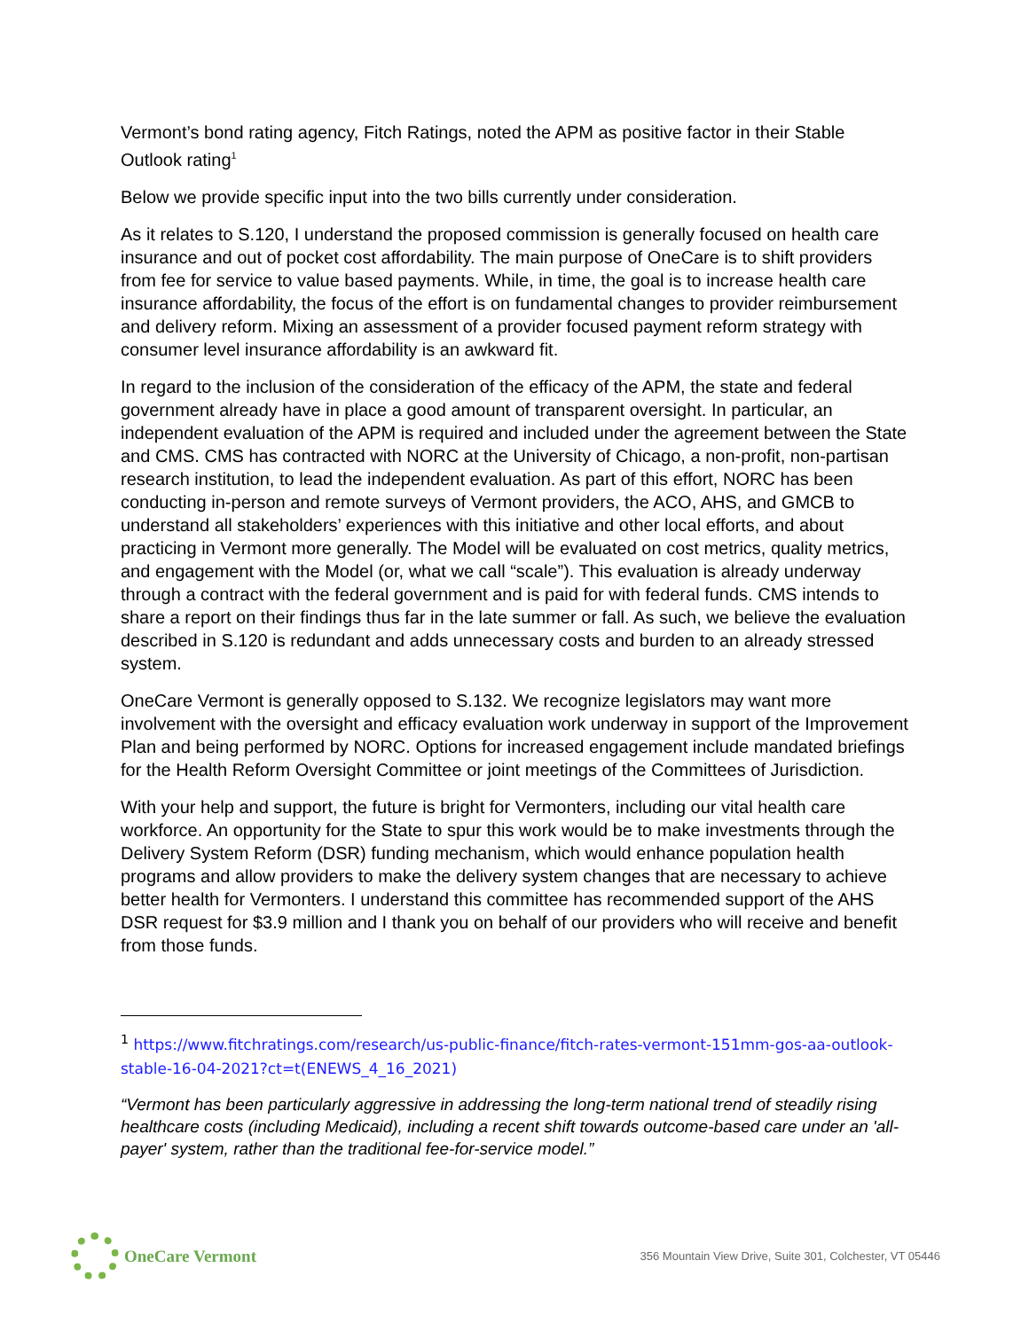Vermont’s bond rating agency, Fitch Ratings, noted the APM as positive factor in their Stable Outlook rating<sup>1</sup>
Below we provide specific input into the two bills currently under consideration.
As it relates to S.120, I understand the proposed commission is generally focused on health care insurance and out of pocket cost affordability. The main purpose of OneCare is to shift providers from fee for service to value based payments. While, in time, the goal is to increase health care insurance affordability, the focus of the effort is on fundamental changes to provider reimbursement and delivery reform. Mixing an assessment of a provider focused payment reform strategy with consumer level insurance affordability is an awkward fit.
In regard to the inclusion of the consideration of the efficacy of the APM, the state and federal government already have in place a good amount of transparent oversight. In particular, an independent evaluation of the APM is required and included under the agreement between the State and CMS. CMS has contracted with NORC at the University of Chicago, a non-profit, non-partisan research institution, to lead the independent evaluation. As part of this effort, NORC has been conducting in-person and remote surveys of Vermont providers, the ACO, AHS, and GMCB to understand all stakeholders’ experiences with this initiative and other local efforts, and about practicing in Vermont more generally. The Model will be evaluated on cost metrics, quality metrics, and engagement with the Model (or, what we call “scale”). This evaluation is already underway through a contract with the federal government and is paid for with federal funds. CMS intends to share a report on their findings thus far in the late summer or fall. As such, we believe the evaluation described in S.120 is redundant and adds unnecessary costs and burden to an already stressed system.
OneCare Vermont is generally opposed to S.132. We recognize legislators may want more involvement with the oversight and efficacy evaluation work underway in support of the Improvement Plan and being performed by NORC. Options for increased engagement include mandated briefings for the Health Reform Oversight Committee or joint meetings of the Committees of Jurisdiction.
With your help and support, the future is bright for Vermonters, including our vital health care workforce. An opportunity for the State to spur this work would be to make investments through the Delivery System Reform (DSR) funding mechanism, which would enhance population health programs and allow providers to make the delivery system changes that are necessary to achieve better health for Vermonters. I understand this committee has recommended support of the AHS DSR request for $3.9 million and I thank you on behalf of our providers who will receive and benefit from those funds.
<sup>1</sup> https://www.fitchratings.com/research/us-public-finance/fitch-rates-vermont-151mm-gos-aa-outlook-stable-16-04-2021?ct=t(ENEWS_4_16_2021)
“Vermont has been particularly aggressive in addressing the long-term national trend of steadily rising healthcare costs (including Medicaid), including a recent shift towards outcome-based care under an 'all-payer' system, rather than the traditional fee-for-service model.”
OneCare Vermont
356 Mountain View Drive, Suite 301, Colchester, VT 05446